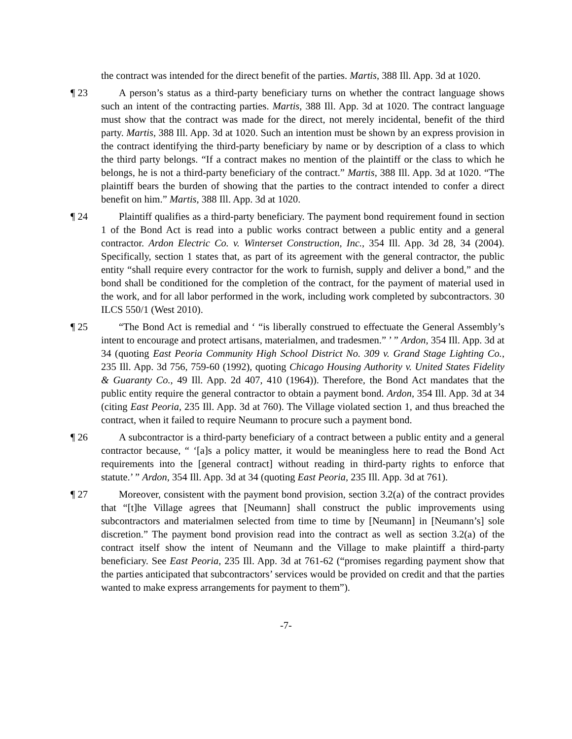the contract was intended for the direct benefit of the parties. Martis, 388 Ill. App. 3d at 1020.
¶ 23 A person’s status as a third-party beneficiary turns on whether the contract language shows such an intent of the contracting parties. Martis, 388 Ill. App. 3d at 1020. The contract language must show that the contract was made for the direct, not merely incidental, benefit of the third party. Martis, 388 Ill. App. 3d at 1020. Such an intention must be shown by an express provision in the contract identifying the third-party beneficiary by name or by description of a class to which the third party belongs. “If a contract makes no mention of the plaintiff or the class to which he belongs, he is not a third-party beneficiary of the contract.” Martis, 388 Ill. App. 3d at 1020. “The plaintiff bears the burden of showing that the parties to the contract intended to confer a direct benefit on him.” Martis, 388 Ill. App. 3d at 1020.
¶ 24 Plaintiff qualifies as a third-party beneficiary. The payment bond requirement found in section 1 of the Bond Act is read into a public works contract between a public entity and a general contractor. Ardon Electric Co. v. Winterset Construction, Inc., 354 Ill. App. 3d 28, 34 (2004). Specifically, section 1 states that, as part of its agreement with the general contractor, the public entity “shall require every contractor for the work to furnish, supply and deliver a bond,” and the bond shall be conditioned for the completion of the contract, for the payment of material used in the work, and for all labor performed in the work, including work completed by subcontractors. 30 ILCS 550/1 (West 2010).
¶ 25 “The Bond Act is remedial and ‘ “is liberally construed to effectuate the General Assembly’s intent to encourage and protect artisans, materialmen, and tradesmen.” ’ ” Ardon, 354 Ill. App. 3d at 34 (quoting East Peoria Community High School District No. 309 v. Grand Stage Lighting Co., 235 Ill. App. 3d 756, 759-60 (1992), quoting Chicago Housing Authority v. United States Fidelity & Guaranty Co., 49 Ill. App. 2d 407, 410 (1964)). Therefore, the Bond Act mandates that the public entity require the general contractor to obtain a payment bond. Ardon, 354 Ill. App. 3d at 34 (citing East Peoria, 235 Ill. App. 3d at 760). The Village violated section 1, and thus breached the contract, when it failed to require Neumann to procure such a payment bond.
¶ 26 A subcontractor is a third-party beneficiary of a contract between a public entity and a general contractor because, “ ‘[a]s a policy matter, it would be meaningless here to read the Bond Act requirements into the [general contract] without reading in third-party rights to enforce that statute.’ ” Ardon, 354 Ill. App. 3d at 34 (quoting East Peoria, 235 Ill. App. 3d at 761).
¶ 27 Moreover, consistent with the payment bond provision, section 3.2(a) of the contract provides that “[t]he Village agrees that [Neumann] shall construct the public improvements using subcontractors and materialmen selected from time to time by [Neumann] in [Neumann’s] sole discretion.” The payment bond provision read into the contract as well as section 3.2(a) of the contract itself show the intent of Neumann and the Village to make plaintiff a third-party beneficiary. See East Peoria, 235 Ill. App. 3d at 761-62 (“promises regarding payment show that the parties anticipated that subcontractors’ services would be provided on credit and that the parties wanted to make express arrangements for payment to them”).
-7-